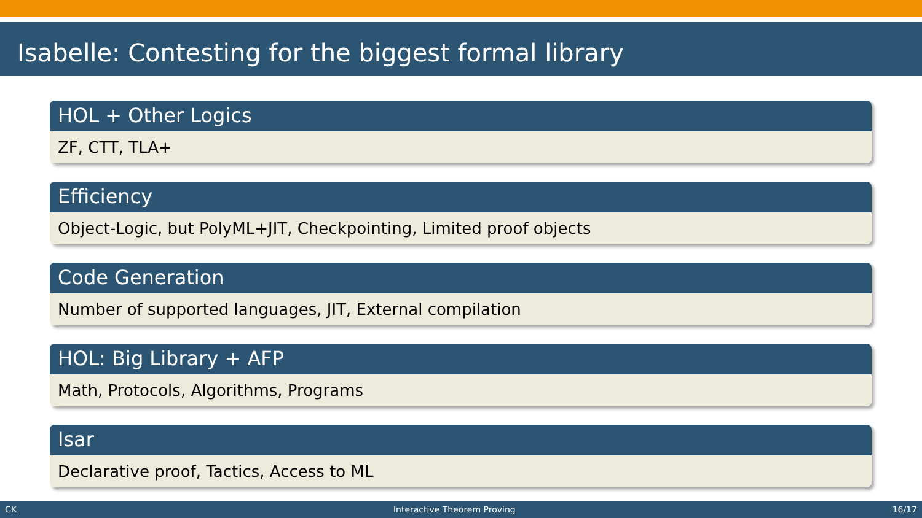Isabelle: Contesting for the biggest formal library
HOL + Other Logics
ZF, CTT, TLA+
Efficiency
Object-Logic, but PolyML+JIT, Checkpointing, Limited proof objects
Code Generation
Number of supported languages, JIT, External compilation
HOL: Big Library + AFP
Math, Protocols, Algorithms, Programs
Isar
Declarative proof, Tactics, Access to ML
CK Interactive Theorem Proving 16/17